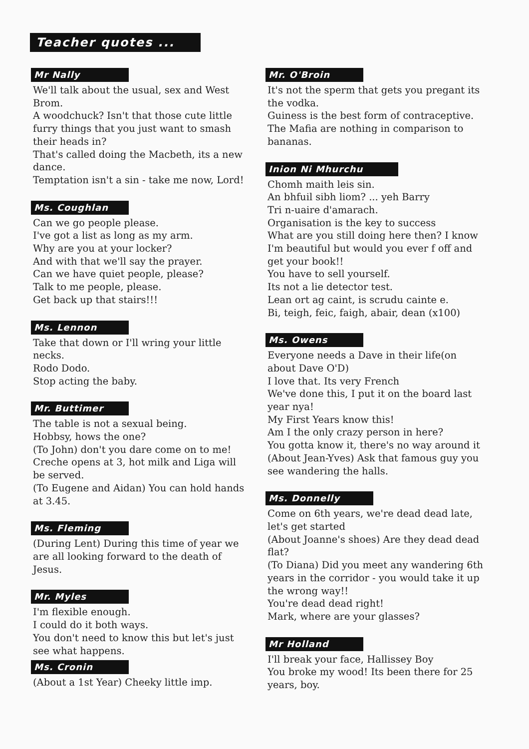Teacher quotes ...
Mr Nally
We'll talk about the usual, sex and West Brom.
A woodchuck? Isn't that those cute little furry things that you just want to smash their heads in?
That's called doing the Macbeth, its a new dance.
Temptation isn't a sin - take me now, Lord!
Ms. Coughlan
Can we go people please.
I've got a list as long as my arm.
Why are you at your locker?
And with that we'll say the prayer.
Can we have quiet people, please?
Talk to me people, please.
Get back up that stairs!!!
Ms. Lennon
Take that down or I'll wring your little necks.
Rodo Dodo.
Stop acting the baby.
Mr. Buttimer
The table is not a sexual being.
Hobbsy, hows the one?
(To John) don't you dare come on to me!
Creche opens at 3, hot milk and Liga will be served.
(To Eugene and Aidan) You can hold hands at 3.45.
Ms. Fleming
(During Lent) During this time of year we are all looking forward to the death of Jesus.
Mr. Myles
I'm flexible enough.
I could do it both ways.
You don't need to know this but let's just see what happens.
Ms. Cronin
(About a 1st Year) Cheeky little imp.
Mr. O'Broin
It's not the sperm that gets you pregant its the vodka.
Guiness is the best form of contraceptive.
The Mafia are nothing in comparison to bananas.
Inion Ni Mhurchu
Chomh maith leis sin.
An bhfuil sibh liom? ... yeh Barry
Tri n-uaire d'amarach.
Organisation is the key to success
What are you still doing here then? I know I'm beautiful but would you ever f off and get your book!!
You have to sell yourself.
Its not a lie detector test.
Lean ort ag caint, is scrudu cainte e.
Bi, teigh, feic, faigh, abair, dean (x100)
Ms. Owens
Everyone needs a Dave in their life(on about Dave O'D)
I love that. Its very French
We've done this, I put it on the board last year nya!
My First Years know this!
Am I the only crazy person in here?
You gotta know it, there's no way around it
(About Jean-Yves) Ask that famous guy you see wandering the halls.
Ms. Donnelly
Come on 6th years, we're dead dead late, let's get started
(About Joanne's shoes) Are they dead dead flat?
(To Diana) Did you meet any wandering 6th years in the corridor - you would take it up the wrong way!!
You're dead dead right!
Mark, where are your glasses?
Mr Holland
I'll break your face, Hallissey Boy
You broke my wood! Its been there for 25 years, boy.